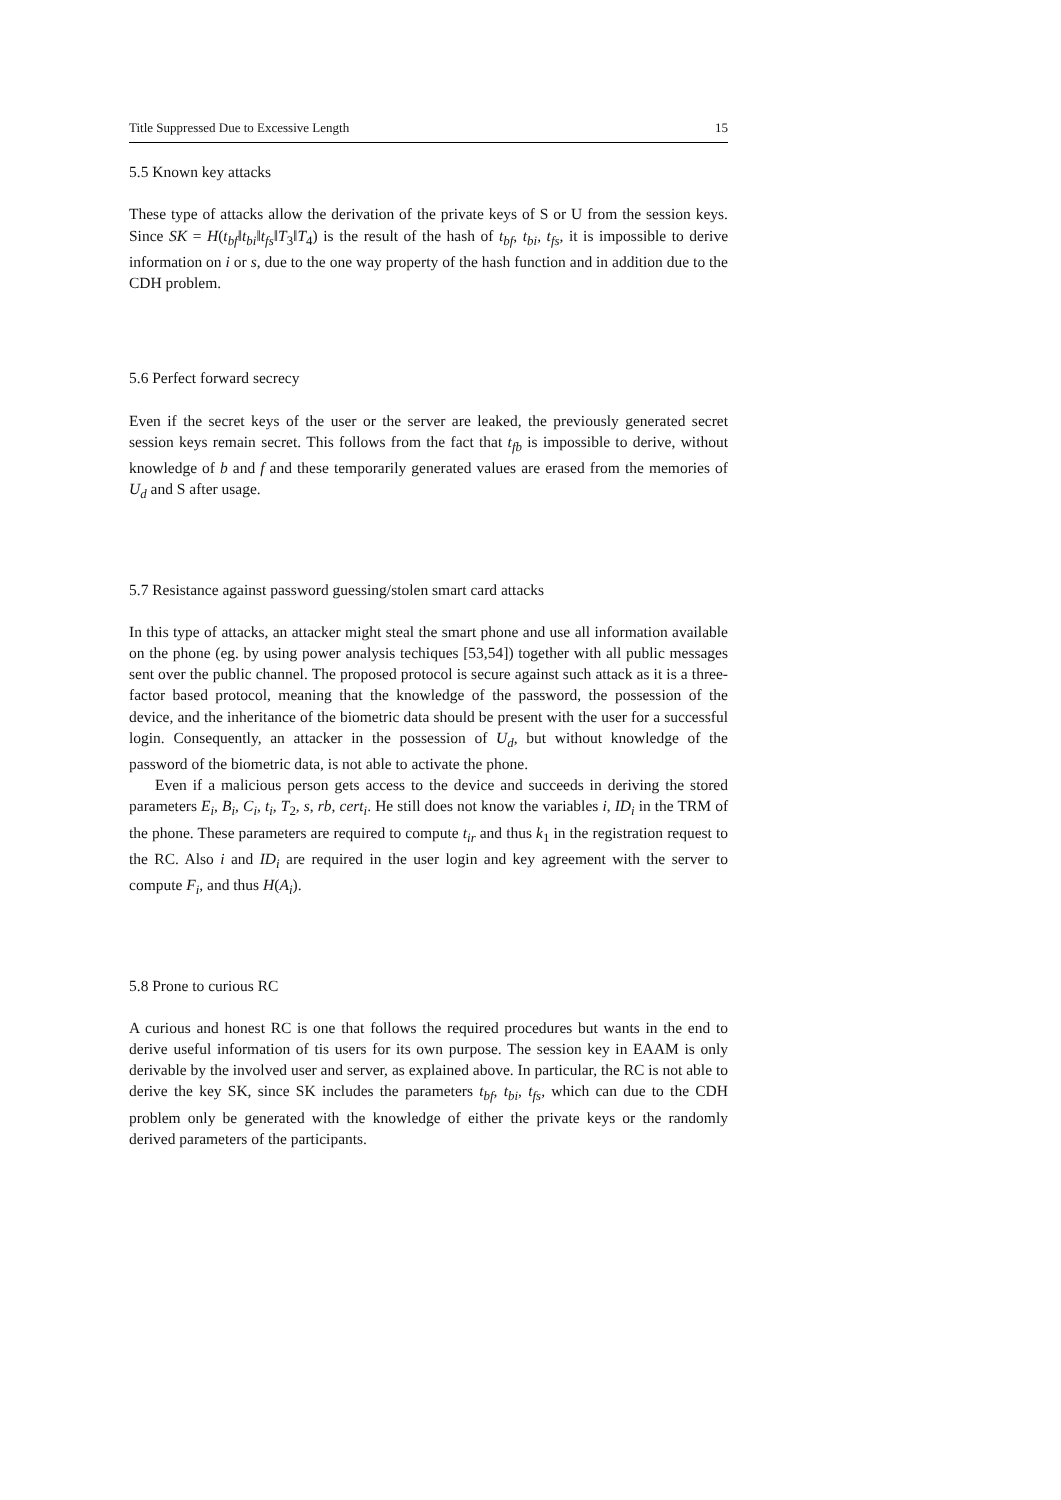Title Suppressed Due to Excessive Length 15
5.5 Known key attacks
These type of attacks allow the derivation of the private keys of S or U from the session keys. Since SK = H(t<sub>bf</sub>‖t<sub>bi</sub>‖t<sub>fs</sub>‖T<sub>3</sub>‖T<sub>4</sub>) is the result of the hash of t<sub>bf</sub>, t<sub>bi</sub>, t<sub>fs</sub>, it is impossible to derive information on i or s, due to the one way property of the hash function and in addition due to the CDH problem.
5.6 Perfect forward secrecy
Even if the secret keys of the user or the server are leaked, the previously generated secret session keys remain secret. This follows from the fact that t<sub>fb</sub> is impossible to derive, without knowledge of b and f and these temporarily generated values are erased from the memories of U<sub>d</sub> and S after usage.
5.7 Resistance against password guessing/stolen smart card attacks
In this type of attacks, an attacker might steal the smart phone and use all information available on the phone (eg. by using power analysis techiques [53,54]) together with all public messages sent over the public channel. The proposed protocol is secure against such attack as it is a three-factor based protocol, meaning that the knowledge of the password, the possession of the device, and the inheritance of the biometric data should be present with the user for a successful login. Consequently, an attacker in the possession of U<sub>d</sub>, but without knowledge of the password of the biometric data, is not able to activate the phone.
Even if a malicious person gets access to the device and succeeds in deriving the stored parameters E<sub>i</sub>, B<sub>i</sub>, C<sub>i</sub>, t<sub>i</sub>, T<sub>2</sub>, s, rb, cert<sub>i</sub>. He still does not know the variables i, ID<sub>i</sub> in the TRM of the phone. These parameters are required to compute t<sub>ir</sub> and thus k<sub>1</sub> in the registration request to the RC. Also i and ID<sub>i</sub> are required in the user login and key agreement with the server to compute F<sub>i</sub>, and thus H(A<sub>i</sub>).
5.8 Prone to curious RC
A curious and honest RC is one that follows the required procedures but wants in the end to derive useful information of tis users for its own purpose. The session key in EAAM is only derivable by the involved user and server, as explained above. In particular, the RC is not able to derive the key SK, since SK includes the parameters t<sub>bf</sub>, t<sub>bi</sub>, t<sub>fs</sub>, which can due to the CDH problem only be generated with the knowledge of either the private keys or the randomly derived parameters of the participants.